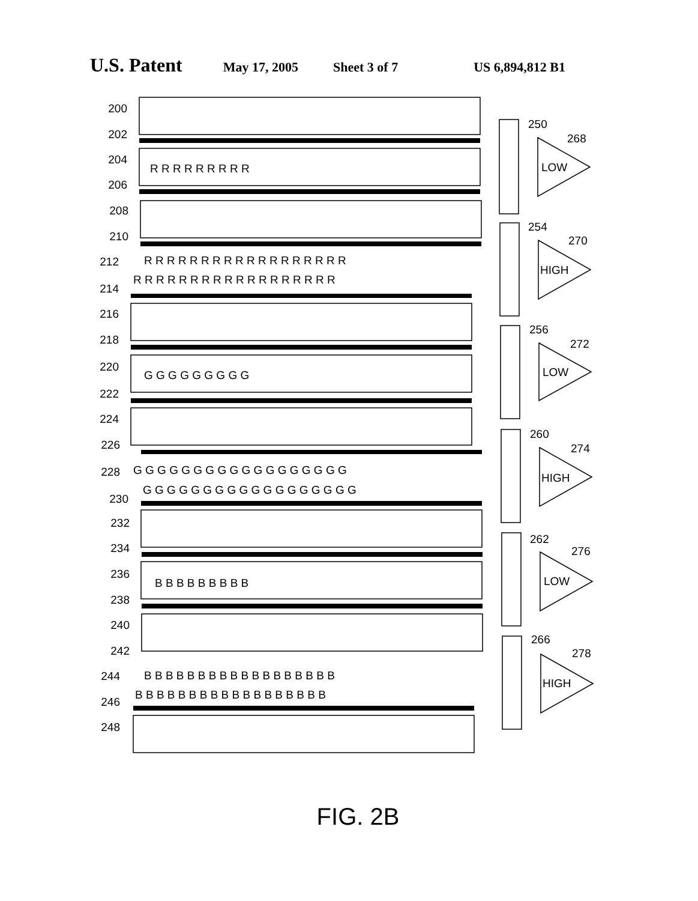U.S. Patent May 17, 2005 Sheet 3 of 7 US 6,894,812 B1
200
202
204
206
208
210
212
214
216
218
220
222
224
226
228
230
232
234
236
238
240
242
244
246
248
250
268
LOW
254
270
HIGH
256
272
LOW
260
274
HIGH
262
276
LOW
266
278
HIGH
R R R R R R R R R
R R R R R R R R R R R R R R R R R R
R R R R R R R R R R R R R R R R R R
G G G G G G G G G
G G G G G G G G G G G G G G G G G G
G G G G G G G G G G G G G G G G G G
B B B B B B B B B
B B B B B B B B B B B B B B B B B B
B B B B B B B B B B B B B B B B B B
FIG. 2B